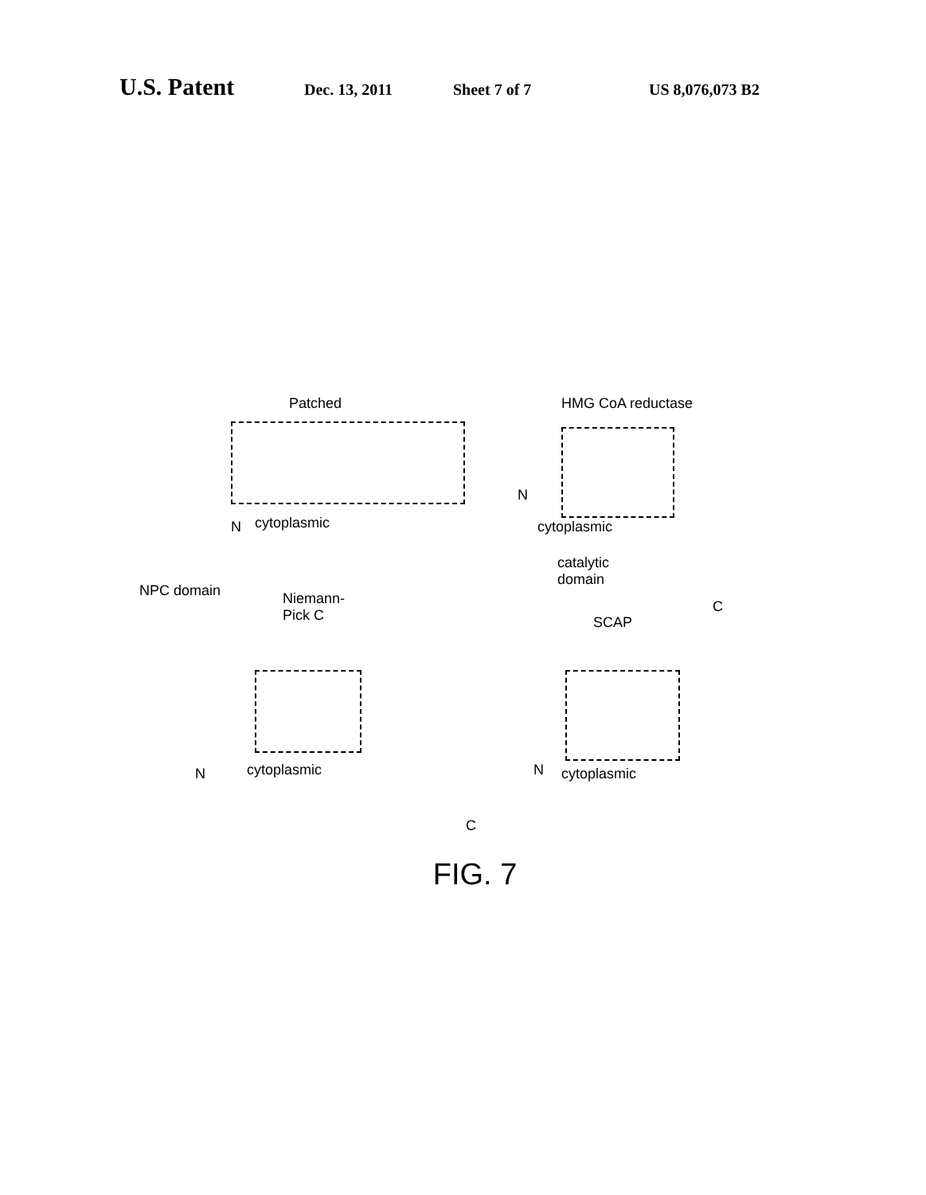U.S. Patent Dec. 13, 2011 Sheet 7 of 7 US 8,076,073 B2
Patched HMG CoA reductase
N cytoplasmic
N
cytoplasmic
catalytic
domain
C
NPC domain Niemann-
Pick C SCAP
N cytoplasmic N cytoplasmic
C
FIG. 7